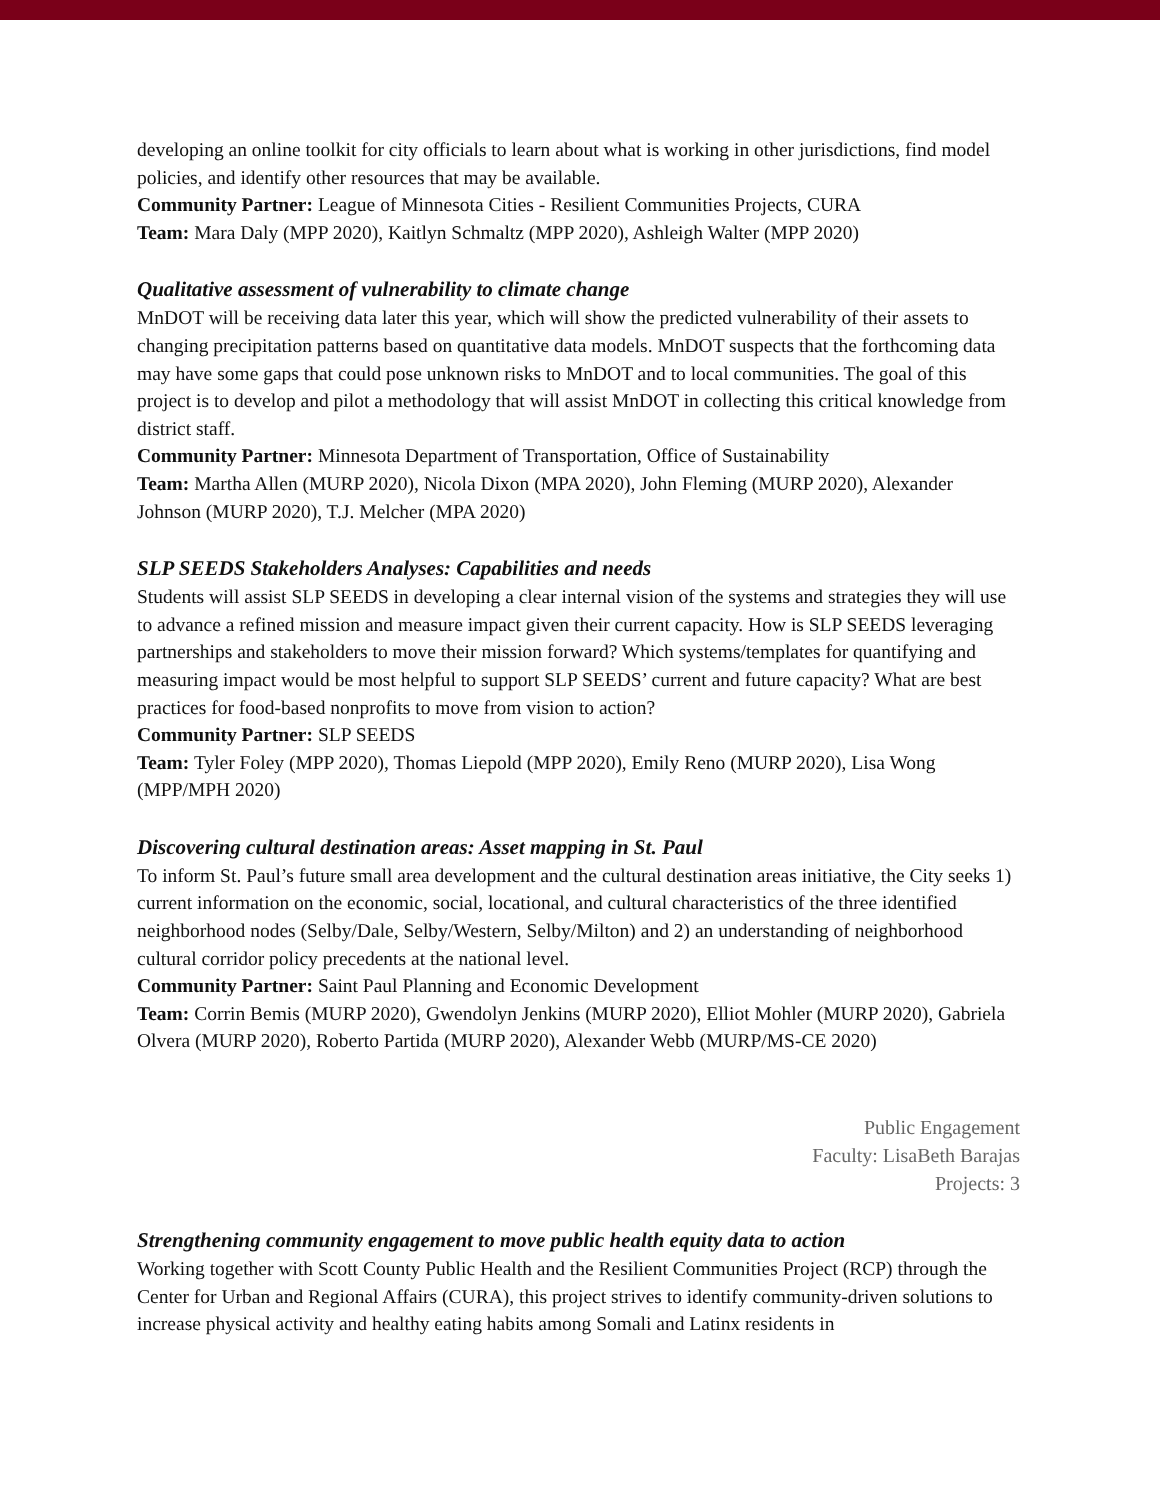developing an online toolkit for city officials to learn about what is working in other jurisdictions, find model policies, and identify other resources that may be available.
Community Partner: League of Minnesota Cities - Resilient Communities Projects, CURA
Team: Mara Daly (MPP 2020), Kaitlyn Schmaltz (MPP 2020), Ashleigh Walter (MPP 2020)
Qualitative assessment of vulnerability to climate change
MnDOT will be receiving data later this year, which will show the predicted vulnerability of their assets to changing precipitation patterns based on quantitative data models. MnDOT suspects that the forthcoming data may have some gaps that could pose unknown risks to MnDOT and to local communities. The goal of this project is to develop and pilot a methodology that will assist MnDOT in collecting this critical knowledge from district staff.
Community Partner: Minnesota Department of Transportation, Office of Sustainability
Team: Martha Allen (MURP 2020), Nicola Dixon (MPA 2020), John Fleming (MURP 2020), Alexander Johnson (MURP 2020), T.J. Melcher (MPA 2020)
SLP SEEDS Stakeholders Analyses: Capabilities and needs
Students will assist SLP SEEDS in developing a clear internal vision of the systems and strategies they will use to advance a refined mission and measure impact given their current capacity. How is SLP SEEDS leveraging partnerships and stakeholders to move their mission forward? Which systems/templates for quantifying and measuring impact would be most helpful to support SLP SEEDS’ current and future capacity? What are best practices for food-based nonprofits to move from vision to action?
Community Partner: SLP SEEDS
Team: Tyler Foley (MPP 2020), Thomas Liepold (MPP 2020), Emily Reno (MURP 2020), Lisa Wong (MPP/MPH 2020)
Discovering cultural destination areas: Asset mapping in St. Paul
To inform St. Paul’s future small area development and the cultural destination areas initiative, the City seeks 1) current information on the economic, social, locational, and cultural characteristics of the three identified neighborhood nodes (Selby/Dale, Selby/Western, Selby/Milton) and 2) an understanding of neighborhood cultural corridor policy precedents at the national level.
Community Partner: Saint Paul Planning and Economic Development
Team: Corrin Bemis (MURP 2020), Gwendolyn Jenkins (MURP 2020), Elliot Mohler (MURP 2020), Gabriela Olvera (MURP 2020), Roberto Partida (MURP 2020), Alexander Webb (MURP/MS-CE 2020)
Public Engagement
Faculty: LisaBeth Barajas
Projects: 3
Strengthening community engagement to move public health equity data to action
Working together with Scott County Public Health and the Resilient Communities Project (RCP) through the Center for Urban and Regional Affairs (CURA), this project strives to identify community-driven solutions to increase physical activity and healthy eating habits among Somali and Latinx residents in